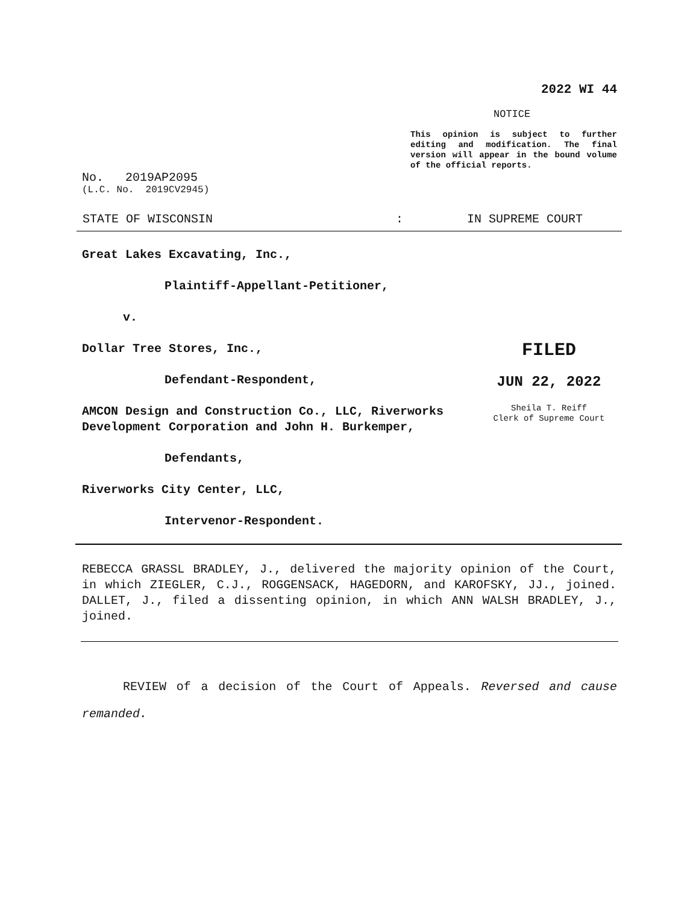2022 WI 44
NOTICE
This opinion is subject to further editing and modification. The final version will appear in the bound volume of the official reports.
No. 2019AP2095
(L.C. No. 2019CV2945)
STATE OF WISCONSIN: IN SUPREME COURT
Great Lakes Excavating, Inc.,
Plaintiff-Appellant-Petitioner,
v.
Dollar Tree Stores, Inc.,
Defendant-Respondent,
AMCON Design and Construction Co., LLC, Riverworks Development Corporation and John H. Burkemper,
Defendants,
Riverworks City Center, LLC,
Intervenor-Respondent.
FILED
JUN 22, 2022
Sheila T. Reiff
Clerk of Supreme Court
REBECCA GRASSL BRADLEY, J., delivered the majority opinion of the Court, in which ZIEGLER, C.J., ROGGENSACK, HAGEDORN, and KAROFSKY, JJ., joined. DALLET, J., filed a dissenting opinion, in which ANN WALSH BRADLEY, J., joined.
REVIEW of a decision of the Court of Appeals. Reversed and cause remanded.